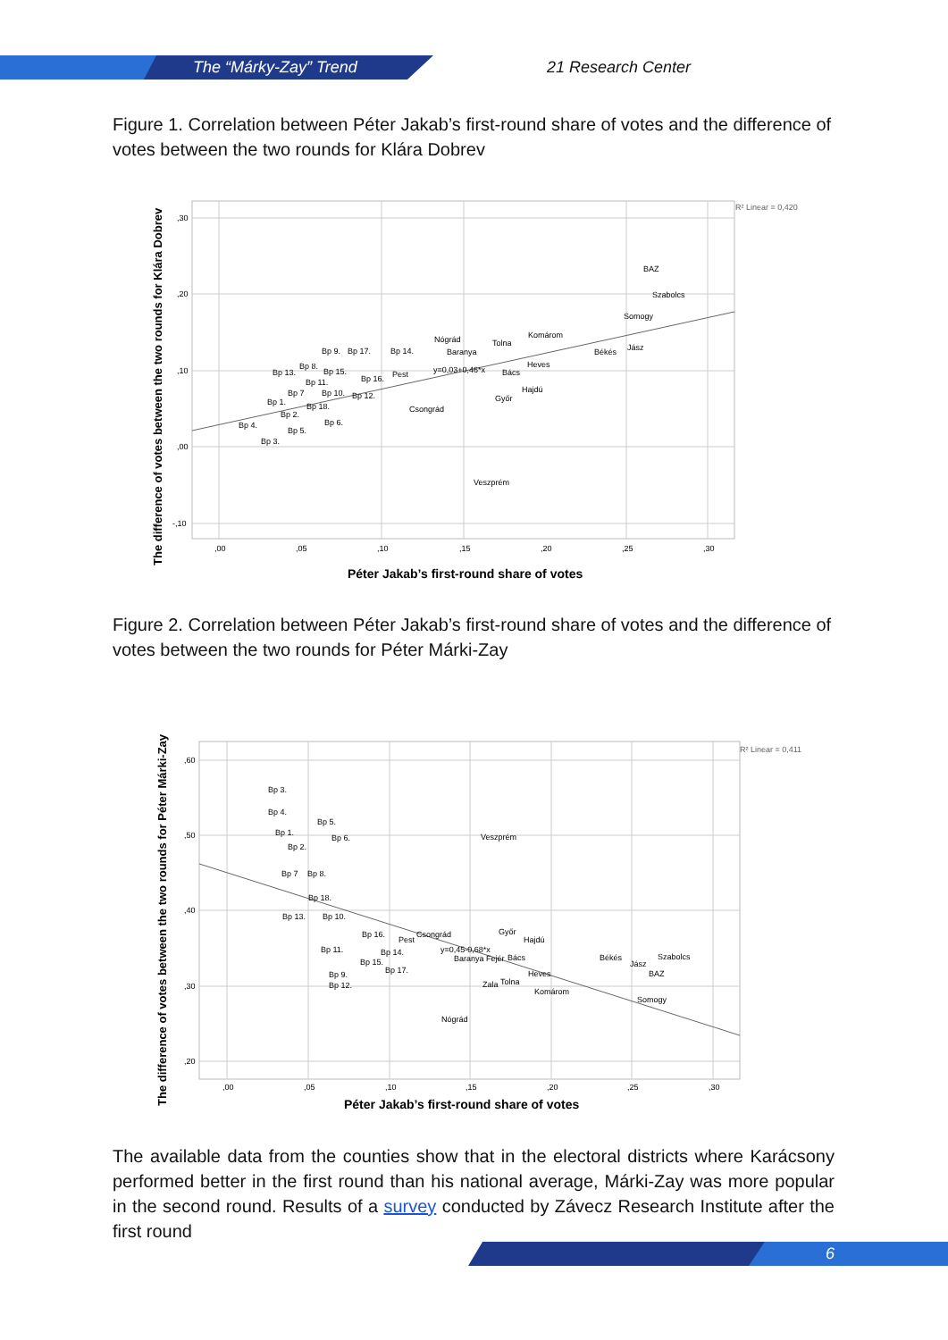The “Márky-Zay” Trend 21 Research Center
Figure 1. Correlation between Péter Jakab’s first-round share of votes and the difference of votes between the two rounds for Klára Dobrev
,30
,20
,10
,00
-,10
,00
,05
,10
,15
,20
,25
,30
R² Linear = 0,420
BAZ
Szabolcs
Somogy
Jász
Békés
Komárom
Heves
Tolna
Nógrád
Baranya
Bács
Hajdú
Győr
y=0,03+0,46*x
Bp 14.
Pest
Csongrád
Veszprém
Bp 9.
Bp 17.
Bp 8.
Bp 13.
Bp 15.
Bp 16.
Bp 11.
Bp 7
Bp 10.
Bp 12.
Bp 1.
Bp 18.
Bp 2.
Bp 6.
Bp 4.
Bp 5.
Bp 3.
Péter Jakab’s first-round share of votes
The difference of votes between the two rounds for Klára Dobrev
Figure 2. Correlation between Péter Jakab’s first-round share of votes and the difference of votes between the two rounds for Péter Márki-Zay
,60
,50
,40
,30
,20
,00
,05
,10
,15
,20
,25
,30
R² Linear = 0,411
Bp 3.
Bp 4.
Bp 5.
Bp 1.
Bp 6.
Bp 2.
Bp 7
Bp 8.
Bp 18.
Bp 13.
Bp 10.
Bp 16.
Bp 11.
Bp 14.
Bp 15.
Bp 17.
Bp 9.
Bp 12.
Veszprém
Csongrád
Pest
Győr
Hajdú
y=0,45-0,68*x
Baranya Fejér
Bács
Heves
Zala
Tolna
Komárom
Nógrád
Békés
Jász
Szabolcs
BAZ
Somogy
Péter Jakab’s first-round share of votes
The difference of votes between the two rounds for Péter Márki-Zay
The available data from the counties show that in the electoral districts where Karácsony performed better in the first round than his national average, Márki-Zay was more popular in the second round. Results of a survey conducted by Závecz Research Institute after the first round
6